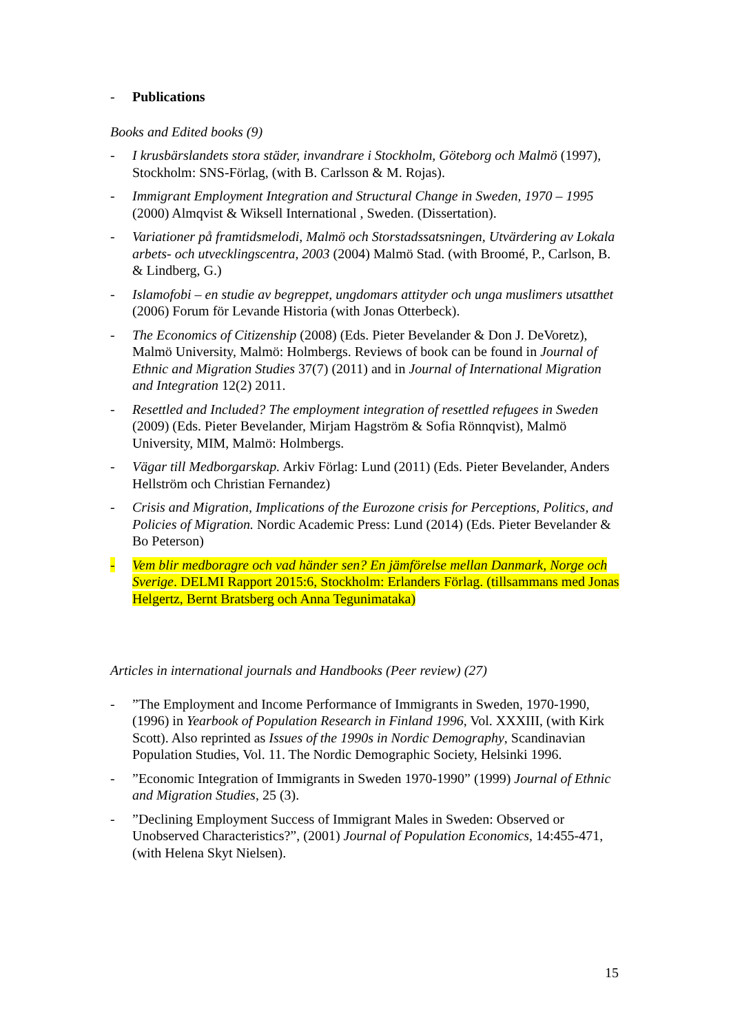- Publications
Books and Edited books (9)
- I krusbärslandets stora städer, invandrare i Stockholm, Göteborg och Malmö (1997), Stockholm: SNS-Förlag, (with B. Carlsson & M. Rojas).
- Immigrant Employment Integration and Structural Change in Sweden, 1970 – 1995 (2000) Almqvist & Wiksell International , Sweden. (Dissertation).
- Variationer på framtidsmelodi, Malmö och Storstadssatsningen, Utvärdering av Lokala arbets- och utvecklingscentra, 2003 (2004) Malmö Stad. (with Broomé, P., Carlson, B. & Lindberg, G.)
- Islamofobi – en studie av begreppet, ungdomars attityder och unga muslimers utsatthet (2006) Forum för Levande Historia (with Jonas Otterbeck).
- The Economics of Citizenship (2008) (Eds. Pieter Bevelander & Don J. DeVoretz), Malmö University, Malmö: Holmbergs. Reviews of book can be found in Journal of Ethnic and Migration Studies 37(7) (2011) and in Journal of International Migration and Integration 12(2) 2011.
- Resettled and Included? The employment integration of resettled refugees in Sweden (2009) (Eds. Pieter Bevelander, Mirjam Hagström & Sofia Rönnqvist), Malmö University, MIM, Malmö: Holmbergs.
- Vägar till Medborgarskap. Arkiv Förlag: Lund (2011) (Eds. Pieter Bevelander, Anders Hellström och Christian Fernandez)
- Crisis and Migration, Implications of the Eurozone crisis for Perceptions, Politics, and Policies of Migration. Nordic Academic Press: Lund (2014) (Eds. Pieter Bevelander & Bo Peterson)
- Vem blir medboragre och vad händer sen? En jämförelse mellan Danmark, Norge och Sverige. DELMI Rapport 2015:6, Stockholm: Erlanders Förlag. (tillsammans med Jonas Helgertz, Bernt Bratsberg och Anna Tegunimataka)
Articles in international journals and Handbooks (Peer review) (27)
-”The Employment and Income Performance of Immigrants in Sweden, 1970-1990, (1996) in Yearbook of Population Research in Finland 1996, Vol. XXXIII, (with Kirk Scott). Also reprinted as Issues of the 1990s in Nordic Demography, Scandinavian Population Studies, Vol. 11. The Nordic Demographic Society, Helsinki 1996.
-”Economic Integration of Immigrants in Sweden 1970-1990” (1999) Journal of Ethnic and Migration Studies, 25 (3).
-”Declining Employment Success of Immigrant Males in Sweden: Observed or Unobserved Characteristics?”, (2001) Journal of Population Economics, 14:455-471, (with Helena Skyt Nielsen).
15